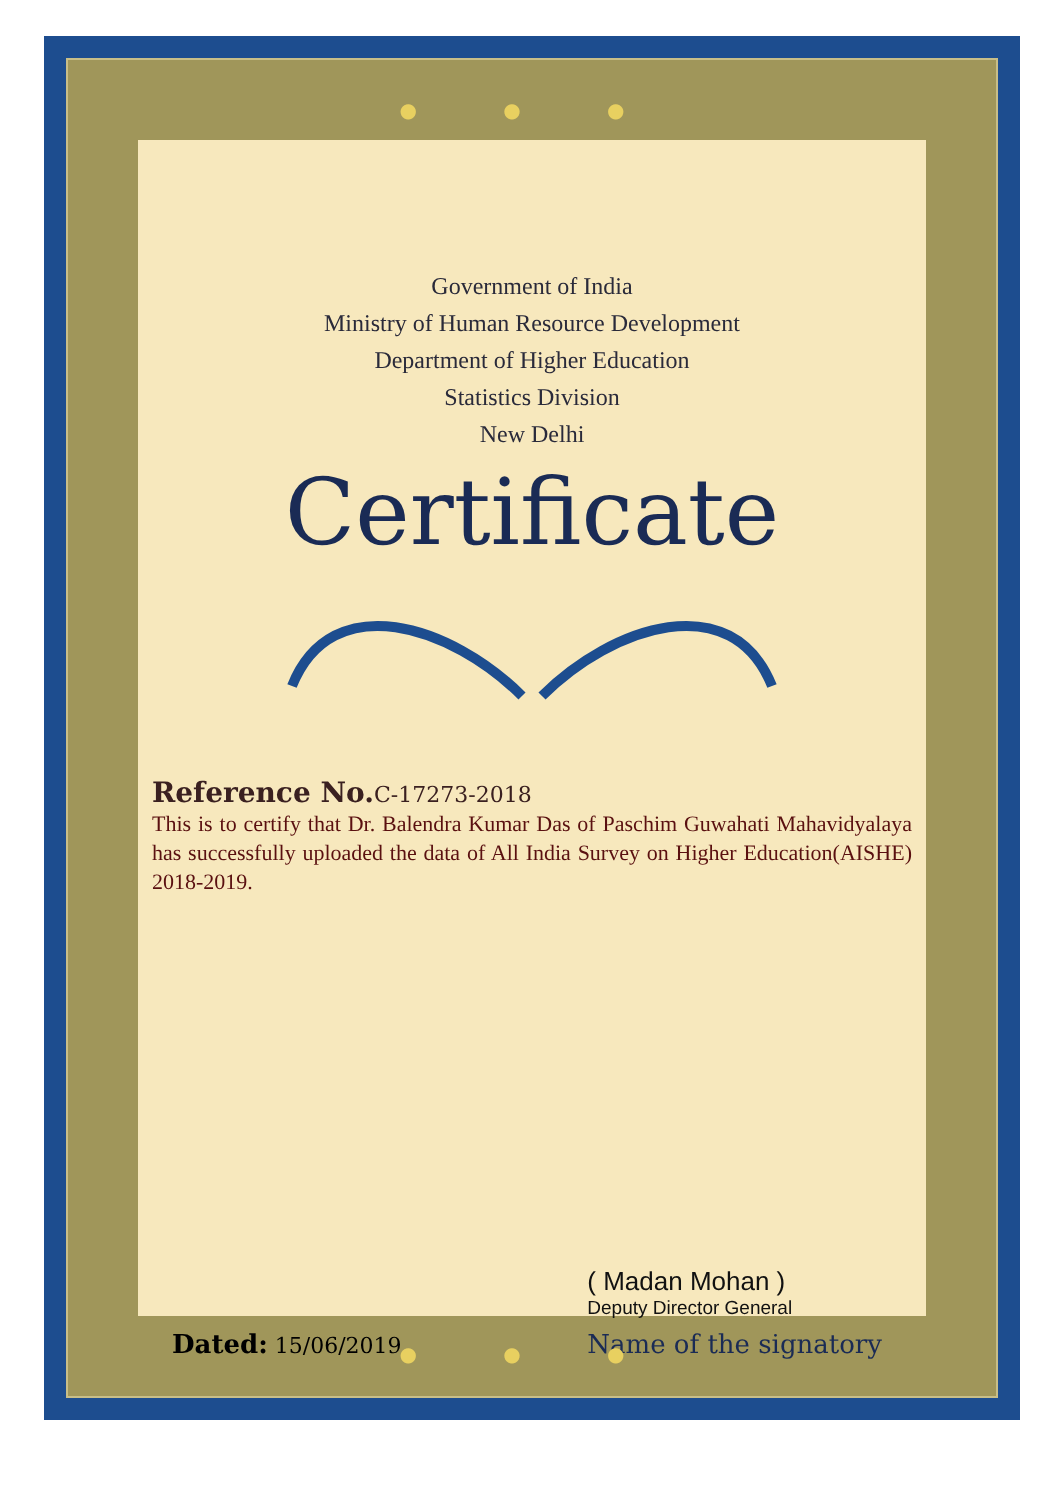● ● ●
Government of India
Ministry of Human Resource Development
Department of Higher Education
Statistics Division
New Delhi
Certificate
Reference No. C-17273-2018
This is to certify that Dr. Balendra Kumar Das of Paschim Guwahati Mahavidyalaya has successfully uploaded the data of All India Survey on Higher Education(AISHE) 2018-2019.
Dated: 15/06/2019
( Madan Mohan )
Deputy Director General
Name of the signatory
● ● ●